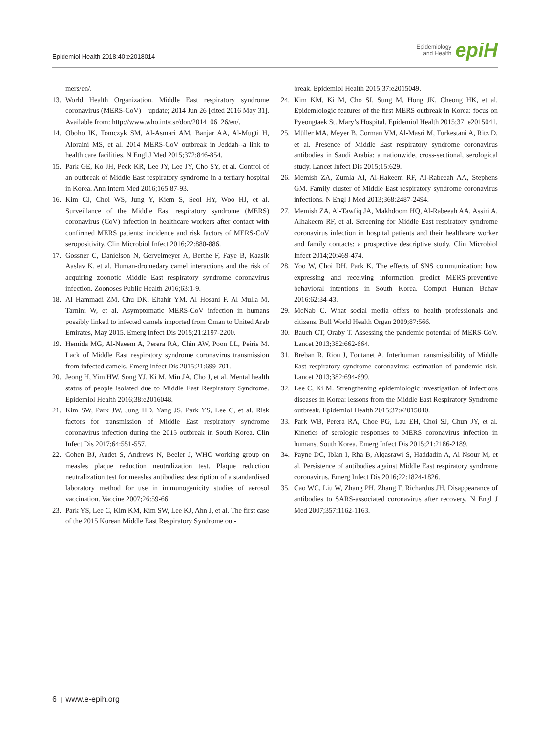Epidemiol Health 2018;40:e2018014
Epidemiology
and Health
epiH
mers/en/.
13. World Health Organization. Middle East respiratory syndrome coronavirus (MERS-CoV) – update; 2014 Jun 26 [cited 2016 May 31]. Available from: http://www.who.int/csr/don/2014_06_26/en/.
14. Oboho IK, Tomczyk SM, Al-Asmari AM, Banjar AA, Al-Mugti H, Aloraini MS, et al. 2014 MERS-CoV outbreak in Jeddah--a link to health care facilities. N Engl J Med 2015;372:846-854.
15. Park GE, Ko JH, Peck KR, Lee JY, Lee JY, Cho SY, et al. Control of an outbreak of Middle East respiratory syndrome in a tertiary hospital in Korea. Ann Intern Med 2016;165:87-93.
16. Kim CJ, Choi WS, Jung Y, Kiem S, Seol HY, Woo HJ, et al. Surveillance of the Middle East respiratory syndrome (MERS) coronavirus (CoV) infection in healthcare workers after contact with confirmed MERS patients: incidence and risk factors of MERS-CoV seropositivity. Clin Microbiol Infect 2016;22:880-886.
17. Gossner C, Danielson N, Gervelmeyer A, Berthe F, Faye B, Kaasik Aaslav K, et al. Human-dromedary camel interactions and the risk of acquiring zoonotic Middle East respiratory syndrome coronavirus infection. Zoonoses Public Health 2016;63:1-9.
18. Al Hammadi ZM, Chu DK, Eltahir YM, Al Hosani F, Al Mulla M, Tarnini W, et al. Asymptomatic MERS-CoV infection in humans possibly linked to infected camels imported from Oman to United Arab Emirates, May 2015. Emerg Infect Dis 2015;21:2197-2200.
19. Hemida MG, Al-Naeem A, Perera RA, Chin AW, Poon LL, Peiris M. Lack of Middle East respiratory syndrome coronavirus transmission from infected camels. Emerg Infect Dis 2015;21:699-701.
20. Jeong H, Yim HW, Song YJ, Ki M, Min JA, Cho J, et al. Mental health status of people isolated due to Middle East Respiratory Syndrome. Epidemiol Health 2016;38:e2016048.
21. Kim SW, Park JW, Jung HD, Yang JS, Park YS, Lee C, et al. Risk factors for transmission of Middle East respiratory syndrome coronavirus infection during the 2015 outbreak in South Korea. Clin Infect Dis 2017;64:551-557.
22. Cohen BJ, Audet S, Andrews N, Beeler J, WHO working group on measles plaque reduction neutralization test. Plaque reduction neutralization test for measles antibodies: description of a standardised laboratory method for use in immunogenicity studies of aerosol vaccination. Vaccine 2007;26:59-66.
23. Park YS, Lee C, Kim KM, Kim SW, Lee KJ, Ahn J, et al. The first case of the 2015 Korean Middle East Respiratory Syndrome out-
break. Epidemiol Health 2015;37:e2015049.
24. Kim KM, Ki M, Cho SI, Sung M, Hong JK, Cheong HK, et al. Epidemiologic features of the first MERS outbreak in Korea: focus on Pyeongtaek St. Mary’s Hospital. Epidemiol Health 2015;37: e2015041.
25. Müller MA, Meyer B, Corman VM, Al-Masri M, Turkestani A, Ritz D, et al. Presence of Middle East respiratory syndrome coronavirus antibodies in Saudi Arabia: a nationwide, cross-sectional, serological study. Lancet Infect Dis 2015;15:629.
26. Memish ZA, Zumla AI, Al-Hakeem RF, Al-Rabeeah AA, Stephens GM. Family cluster of Middle East respiratory syndrome coronavirus infections. N Engl J Med 2013;368:2487-2494.
27. Memish ZA, Al-Tawfiq JA, Makhdoom HQ, Al-Rabeeah AA, Assiri A, Alhakeem RF, et al. Screening for Middle East respiratory syndrome coronavirus infection in hospital patients and their healthcare worker and family contacts: a prospective descriptive study. Clin Microbiol Infect 2014;20:469-474.
28. Yoo W, Choi DH, Park K. The effects of SNS communication: how expressing and receiving information predict MERS-preventive behavioral intentions in South Korea. Comput Human Behav 2016;62:34-43.
29. McNab C. What social media offers to health professionals and citizens. Bull World Health Organ 2009;87:566.
30. Bauch CT, Oraby T. Assessing the pandemic potential of MERS-CoV. Lancet 2013;382:662-664.
31. Breban R, Riou J, Fontanet A. Interhuman transmissibility of Middle East respiratory syndrome coronavirus: estimation of pandemic risk. Lancet 2013;382:694-699.
32. Lee C, Ki M. Strengthening epidemiologic investigation of infectious diseases in Korea: lessons from the Middle East Respiratory Syndrome outbreak. Epidemiol Health 2015;37:e2015040.
33. Park WB, Perera RA, Choe PG, Lau EH, Choi SJ, Chun JY, et al. Kinetics of serologic responses to MERS coronavirus infection in humans, South Korea. Emerg Infect Dis 2015;21:2186-2189.
34. Payne DC, Iblan I, Rha B, Alqasrawi S, Haddadin A, Al Nsour M, et al. Persistence of antibodies against Middle East respiratory syndrome coronavirus. Emerg Infect Dis 2016;22:1824-1826.
35. Cao WC, Liu W, Zhang PH, Zhang F, Richardus JH. Disappearance of antibodies to SARS-associated coronavirus after recovery. N Engl J Med 2007;357:1162-1163.
6 | www.e-epih.org